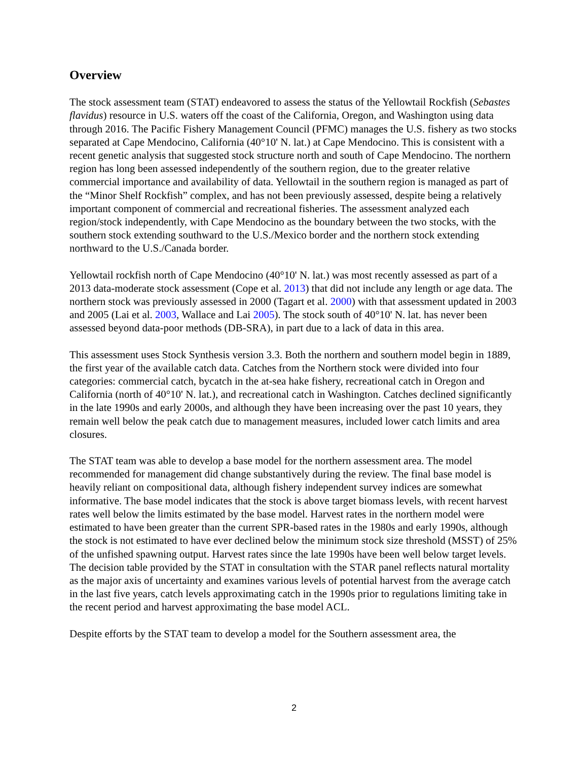Overview
The stock assessment team (STAT) endeavored to assess the status of the Yellowtail Rockfish (Sebastes flavidus) resource in U.S. waters off the coast of the California, Oregon, and Washington using data through 2016. The Pacific Fishery Management Council (PFMC) manages the U.S. fishery as two stocks separated at Cape Mendocino, California (40°10' N. lat.) at Cape Mendocino. This is consistent with a recent genetic analysis that suggested stock structure north and south of Cape Mendocino. The northern region has long been assessed independently of the southern region, due to the greater relative commercial importance and availability of data. Yellowtail in the southern region is managed as part of the “Minor Shelf Rockfish” complex, and has not been previously assessed, despite being a relatively important component of commercial and recreational fisheries. The assessment analyzed each region/stock independently, with Cape Mendocino as the boundary between the two stocks, with the southern stock extending southward to the U.S./Mexico border and the northern stock extending northward to the U.S./Canada border.
Yellowtail rockfish north of Cape Mendocino (40°10' N. lat.) was most recently assessed as part of a 2013 data-moderate stock assessment (Cope et al. 2013) that did not include any length or age data. The northern stock was previously assessed in 2000 (Tagart et al. 2000) with that assessment updated in 2003 and 2005 (Lai et al. 2003, Wallace and Lai 2005). The stock south of 40°10' N. lat. has never been assessed beyond data-poor methods (DB-SRA), in part due to a lack of data in this area.
This assessment uses Stock Synthesis version 3.3. Both the northern and southern model begin in 1889, the first year of the available catch data. Catches from the Northern stock were divided into four categories: commercial catch, bycatch in the at-sea hake fishery, recreational catch in Oregon and California (north of 40°10' N. lat.), and recreational catch in Washington. Catches declined significantly in the late 1990s and early 2000s, and although they have been increasing over the past 10 years, they remain well below the peak catch due to management measures, included lower catch limits and area closures.
The STAT team was able to develop a base model for the northern assessment area. The model recommended for management did change substantively during the review. The final base model is heavily reliant on compositional data, although fishery independent survey indices are somewhat informative. The base model indicates that the stock is above target biomass levels, with recent harvest rates well below the limits estimated by the base model. Harvest rates in the northern model were estimated to have been greater than the current SPR-based rates in the 1980s and early 1990s, although the stock is not estimated to have ever declined below the minimum stock size threshold (MSST) of 25% of the unfished spawning output. Harvest rates since the late 1990s have been well below target levels. The decision table provided by the STAT in consultation with the STAR panel reflects natural mortality as the major axis of uncertainty and examines various levels of potential harvest from the average catch in the last five years, catch levels approximating catch in the 1990s prior to regulations limiting take in the recent period and harvest approximating the base model ACL.
Despite efforts by the STAT team to develop a model for the Southern assessment area, the
2